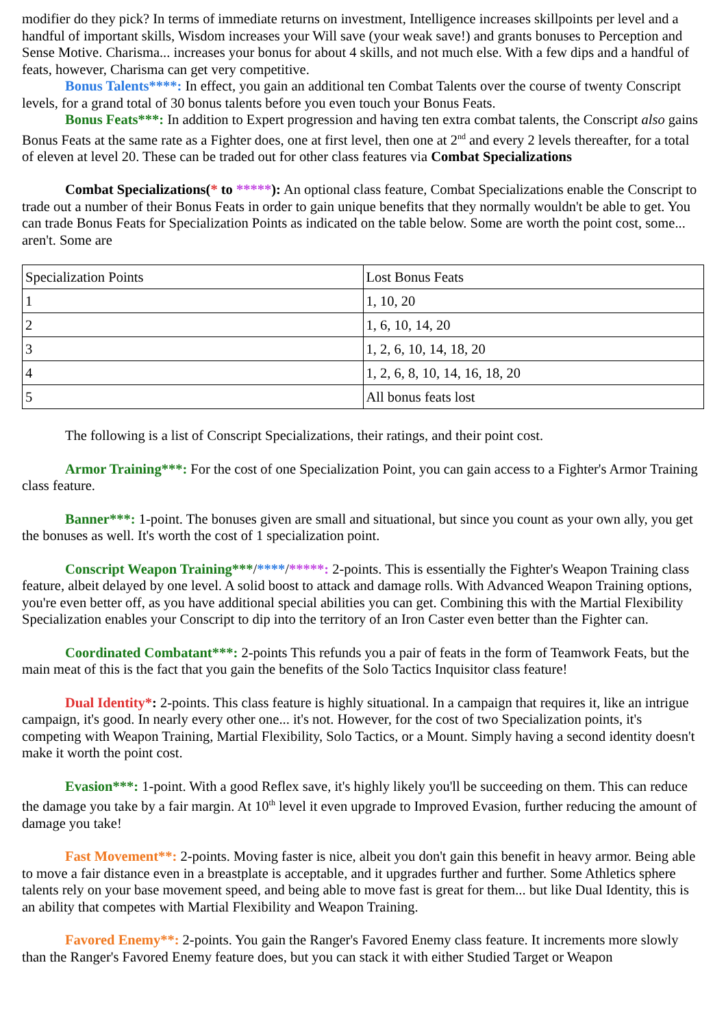modifier do they pick? In terms of immediate returns on investment, Intelligence increases skillpoints per level and a handful of important skills, Wisdom increases your Will save (your weak save!) and grants bonuses to Perception and Sense Motive. Charisma... increases your bonus for about 4 skills, and not much else. With a few dips and a handful of feats, however, Charisma can get very competitive.
Bonus Talents****: In effect, you gain an additional ten Combat Talents over the course of twenty Conscript levels, for a grand total of 30 bonus talents before you even touch your Bonus Feats.
Bonus Feats***: In addition to Expert progression and having ten extra combat talents, the Conscript also gains Bonus Feats at the same rate as a Fighter does, one at first level, then one at 2<sup>nd</sup> and every 2 levels thereafter, for a total of eleven at level 20. These can be traded out for other class features via Combat Specializations
Combat Specializations(* to *****): An optional class feature, Combat Specializations enable the Conscript to trade out a number of their Bonus Feats in order to gain unique benefits that they normally wouldn't be able to get. You can trade Bonus Feats for Specialization Points as indicated on the table below. Some are worth the point cost, some... aren't. Some are
| Specialization Points | Lost Bonus Feats |
| 1 | 1, 10, 20 |
| 2 | 1, 6, 10, 14, 20 |
| 3 | 1, 2, 6, 10, 14, 18, 20 |
| 4 | 1, 2, 6, 8, 10, 14, 16, 18, 20 |
| 5 | All bonus feats lost |
The following is a list of Conscript Specializations, their ratings, and their point cost.
Armor Training***: For the cost of one Specialization Point, you can gain access to a Fighter's Armor Training class feature.
Banner***: 1-point. The bonuses given are small and situational, but since you count as your own ally, you get the bonuses as well. It's worth the cost of 1 specialization point.
Conscript Weapon Training***/****/*****: 2-points. This is essentially the Fighter's Weapon Training class feature, albeit delayed by one level. A solid boost to attack and damage rolls. With Advanced Weapon Training options, you're even better off, as you have additional special abilities you can get. Combining this with the Martial Flexibility Specialization enables your Conscript to dip into the territory of an Iron Caster even better than the Fighter can.
Coordinated Combatant***: 2-points This refunds you a pair of feats in the form of Teamwork Feats, but the main meat of this is the fact that you gain the benefits of the Solo Tactics Inquisitor class feature!
Dual Identity*: 2-points. This class feature is highly situational. In a campaign that requires it, like an intrigue campaign, it's good. In nearly every other one... it's not. However, for the cost of two Specialization points, it's competing with Weapon Training, Martial Flexibility, Solo Tactics, or a Mount. Simply having a second identity doesn't make it worth the point cost.
Evasion***: 1-point. With a good Reflex save, it's highly likely you'll be succeeding on them. This can reduce the damage you take by a fair margin. At 10<sup>th</sup> level it even upgrade to Improved Evasion, further reducing the amount of damage you take!
Fast Movement**: 2-points. Moving faster is nice, albeit you don't gain this benefit in heavy armor. Being able to move a fair distance even in a breastplate is acceptable, and it upgrades further and further. Some Athletics sphere talents rely on your base movement speed, and being able to move fast is great for them... but like Dual Identity, this is an ability that competes with Martial Flexibility and Weapon Training.
Favored Enemy**: 2-points. You gain the Ranger's Favored Enemy class feature. It increments more slowly than the Ranger's Favored Enemy feature does, but you can stack it with either Studied Target or Weapon